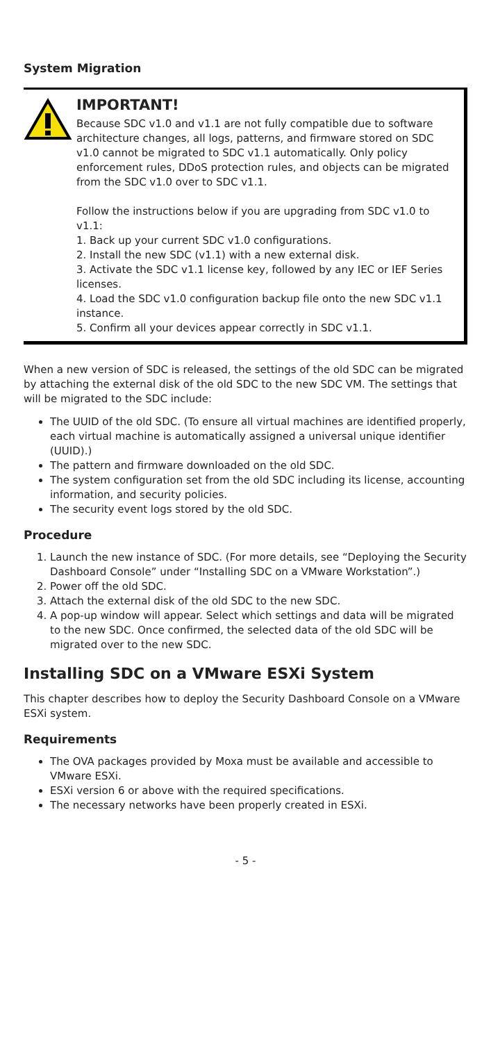System Migration
IMPORTANT!
Because SDC v1.0 and v1.1 are not fully compatible due to software architecture changes, all logs, patterns, and firmware stored on SDC v1.0 cannot be migrated to SDC v1.1 automatically. Only policy enforcement rules, DDoS protection rules, and objects can be migrated from the SDC v1.0 over to SDC v1.1.
Follow the instructions below if you are upgrading from SDC v1.0 to v1.1:
1. Back up your current SDC v1.0 configurations.
2. Install the new SDC (v1.1) with a new external disk.
3. Activate the SDC v1.1 license key, followed by any IEC or IEF Series licenses.
4. Load the SDC v1.0 configuration backup file onto the new SDC v1.1 instance.
5. Confirm all your devices appear correctly in SDC v1.1.
When a new version of SDC is released, the settings of the old SDC can be migrated by attaching the external disk of the old SDC to the new SDC VM. The settings that will be migrated to the SDC include:
The UUID of the old SDC. (To ensure all virtual machines are identified properly, each virtual machine is automatically assigned a universal unique identifier (UUID).)
The pattern and firmware downloaded on the old SDC.
The system configuration set from the old SDC including its license, accounting information, and security policies.
The security event logs stored by the old SDC.
Procedure
1. Launch the new instance of SDC. (For more details, see “Deploying the Security Dashboard Console” under “Installing SDC on a VMware Workstation”.)
2. Power off the old SDC.
3. Attach the external disk of the old SDC to the new SDC.
4. A pop-up window will appear. Select which settings and data will be migrated to the new SDC. Once confirmed, the selected data of the old SDC will be migrated over to the new SDC.
Installing SDC on a VMware ESXi System
This chapter describes how to deploy the Security Dashboard Console on a VMware ESXi system.
Requirements
The OVA packages provided by Moxa must be available and accessible to VMware ESXi.
ESXi version 6 or above with the required specifications.
The necessary networks have been properly created in ESXi.
- 5 -